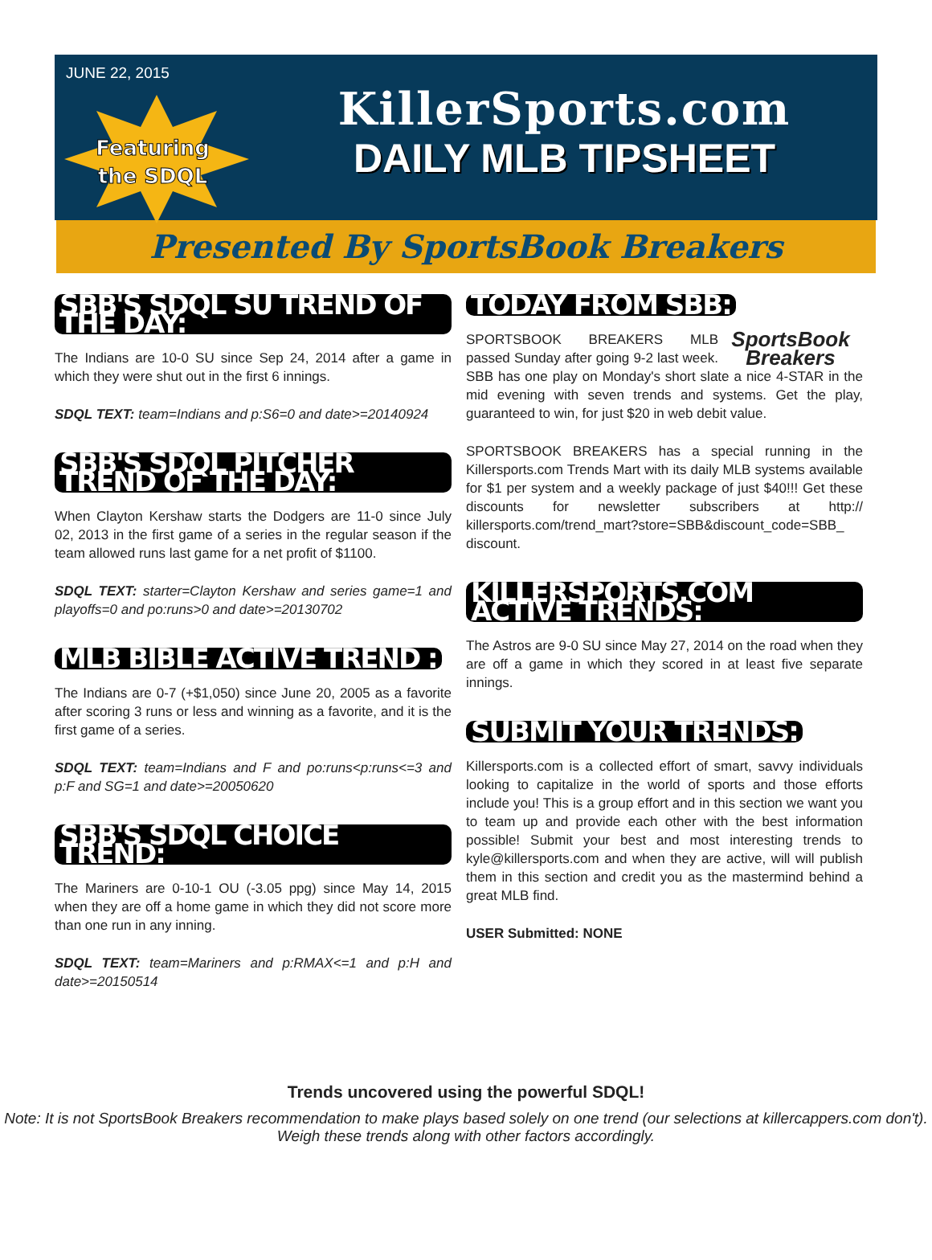JUNE 22, 2015
Featuring
the SDQL
KillerSports.com
DAILY MLB TIPSHEET
Presented By SportsBook Breakers
SBB'S SDQL SU TREND OF THE DAY:
The Indians are 10-0 SU since Sep 24, 2014 after a game in which they were shut out in the first 6 innings.
SDQL TEXT: team=Indians and p:S6=0 and date>=20140924
SBB'S SDQL PITCHER TREND OF THE DAY:
When Clayton Kershaw starts the Dodgers are 11-0 since July 02, 2013 in the first game of a series in the regular season if the team allowed runs last game for a net profit of $1100.
SDQL TEXT: starter=Clayton Kershaw and series game=1 and playoffs=0 and po:runs>0 and date>=20130702
MLB BIBLE ACTIVE TREND :
The Indians are 0-7 (+$1,050) since June 20, 2005 as a favorite after scoring 3 runs or less and winning as a favorite, and it is the first game of a series.
SDQL TEXT: team=Indians and F and po:runs<p:runs<=3 and p:F and SG=1 and date>=20050620
SBB'S SDQL CHOICE TREND:
The Mariners are 0-10-1 OU (-3.05 ppg) since May 14, 2015 when they are off a home game in which they did not score more than one run in any inning.
SDQL TEXT: team=Mariners and p:RMAX<=1 and p:H and date>=20150514
TODAY FROM SBB:
SportsBook Breakers
SPORTSBOOK BREAKERS MLB passed Sunday after going 9-2 last week. SBB has one play on Monday's short slate a nice 4-STAR in the mid evening with seven trends and systems. Get the play, guaranteed to win, for just $20 in web debit value.
SPORTSBOOK BREAKERS has a special running in the Killersports.com Trends Mart with its daily MLB systems available for $1 per system and a weekly package of just $40!!! Get these discounts for newsletter subscribers at http:// killersports.com/trend_mart?store=SBB&discount_code=SBB_ discount.
KILLERSPORTS.COM ACTIVE TRENDS:
The Astros are 9-0 SU since May 27, 2014 on the road when they are off a game in which they scored in at least five separate innings.
SUBMIT YOUR TRENDS:
Killersports.com is a collected effort of smart, savvy individuals looking to capitalize in the world of sports and those efforts include you! This is a group effort and in this section we want you to team up and provide each other with the best information possible! Submit your best and most interesting trends to kyle@killersports.com and when they are active, will will publish them in this section and credit you as the mastermind behind a great MLB find.
USER Submitted: NONE
Trends uncovered using the powerful SDQL!
Note: It is not SportsBook Breakers recommendation to make plays based solely on one trend (our selections at killercappers.com don't). Weigh these trends along with other factors accordingly.